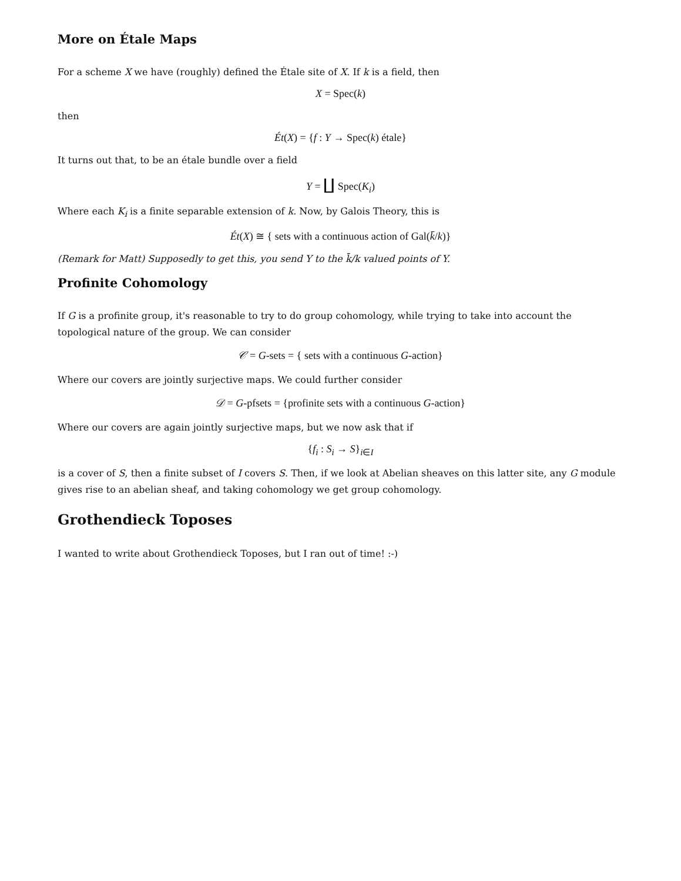More on Étale Maps
For a scheme X we have (roughly) defined the Étale site of X. If k is a field, then
X = Spec(k)
then
Ét(X) = {f : Y → Spec(k) étale}
It turns out that, to be an étale bundle over a field
Y = ∐ Spec(K<sub>i</sub>)
Where each K<sub>i</sub> is a finite separable extension of k. Now, by Galois Theory, this is
Ét(X) ≅ { sets with a continuous action of Gal(k̄/k)}
(Remark for Matt) Supposedly to get this, you send Y to the k̄/k valued points of Y.
Profinite Cohomology
If G is a profinite group, it's reasonable to try to do group cohomology, while trying to take into account the topological nature of the group. We can consider
𝒞 = G-sets = { sets with a continuous G-action}
Where our covers are jointly surjective maps. We could further consider
𝒟 = G-pfsets = {profinite sets with a continuous G-action}
Where our covers are again jointly surjective maps, but we now ask that if
{f<sub>i</sub> : S<sub>i</sub> → S}<sub>i∈I</sub>
is a cover of S, then a finite subset of I covers S. Then, if we look at Abelian sheaves on this latter site, any G module gives rise to an abelian sheaf, and taking cohomology we get group cohomology.
Grothendieck Toposes
I wanted to write about Grothendieck Toposes, but I ran out of time! :-)